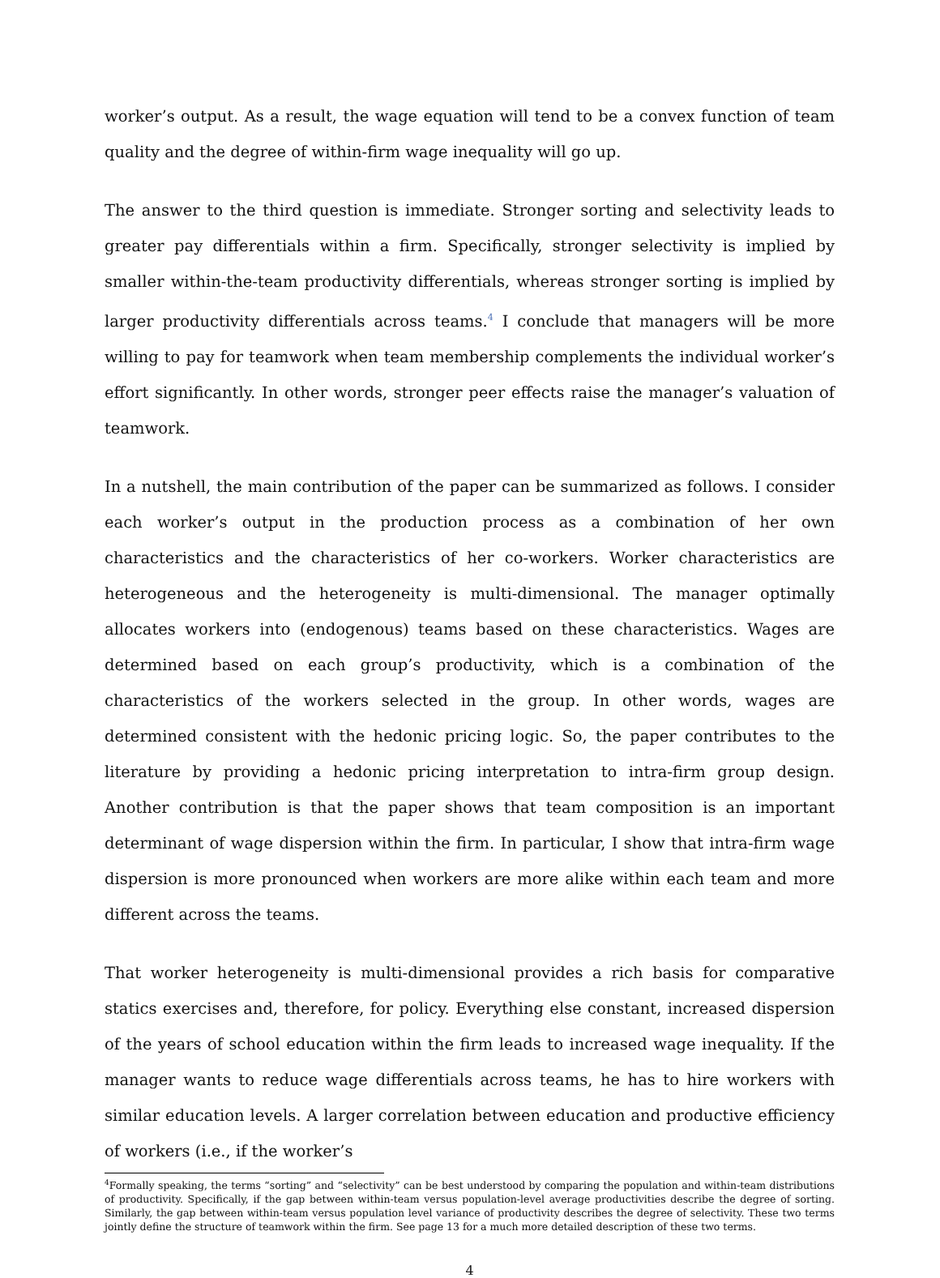worker’s output. As a result, the wage equation will tend to be a convex function of team quality and the degree of within-firm wage inequality will go up.
The answer to the third question is immediate. Stronger sorting and selectivity leads to greater pay differentials within a firm. Specifically, stronger selectivity is implied by smaller within-the-team productivity differentials, whereas stronger sorting is implied by larger productivity differentials across teams.<sup>4</sup> I conclude that managers will be more willing to pay for teamwork when team membership complements the individual worker’s effort significantly. In other words, stronger peer effects raise the manager’s valuation of teamwork.
In a nutshell, the main contribution of the paper can be summarized as follows. I consider each worker’s output in the production process as a combination of her own characteristics and the characteristics of her co-workers. Worker characteristics are heterogeneous and the heterogeneity is multi-dimensional. The manager optimally allocates workers into (endogenous) teams based on these characteristics. Wages are determined based on each group’s productivity, which is a combination of the characteristics of the workers selected in the group. In other words, wages are determined consistent with the hedonic pricing logic. So, the paper contributes to the literature by providing a hedonic pricing interpretation to intra-firm group design. Another contribution is that the paper shows that team composition is an important determinant of wage dispersion within the firm. In particular, I show that intra-firm wage dispersion is more pronounced when workers are more alike within each team and more different across the teams.
That worker heterogeneity is multi-dimensional provides a rich basis for comparative statics exercises and, therefore, for policy. Everything else constant, increased dispersion of the years of school education within the firm leads to increased wage inequality. If the manager wants to reduce wage differentials across teams, he has to hire workers with similar education levels. A larger correlation between education and productive efficiency of workers (i.e., if the worker’s
<sup>4</sup> Formally speaking, the terms “sorting” and “selectivity” can be best understood by comparing the population and within-team distributions of productivity. Specifically, if the gap between within-team versus population-level average productivities describe the degree of sorting. Similarly, the gap between within-team versus population level variance of productivity describes the degree of selectivity. These two terms jointly define the structure of teamwork within the firm. See page 13 for a much more detailed description of these two terms.
4